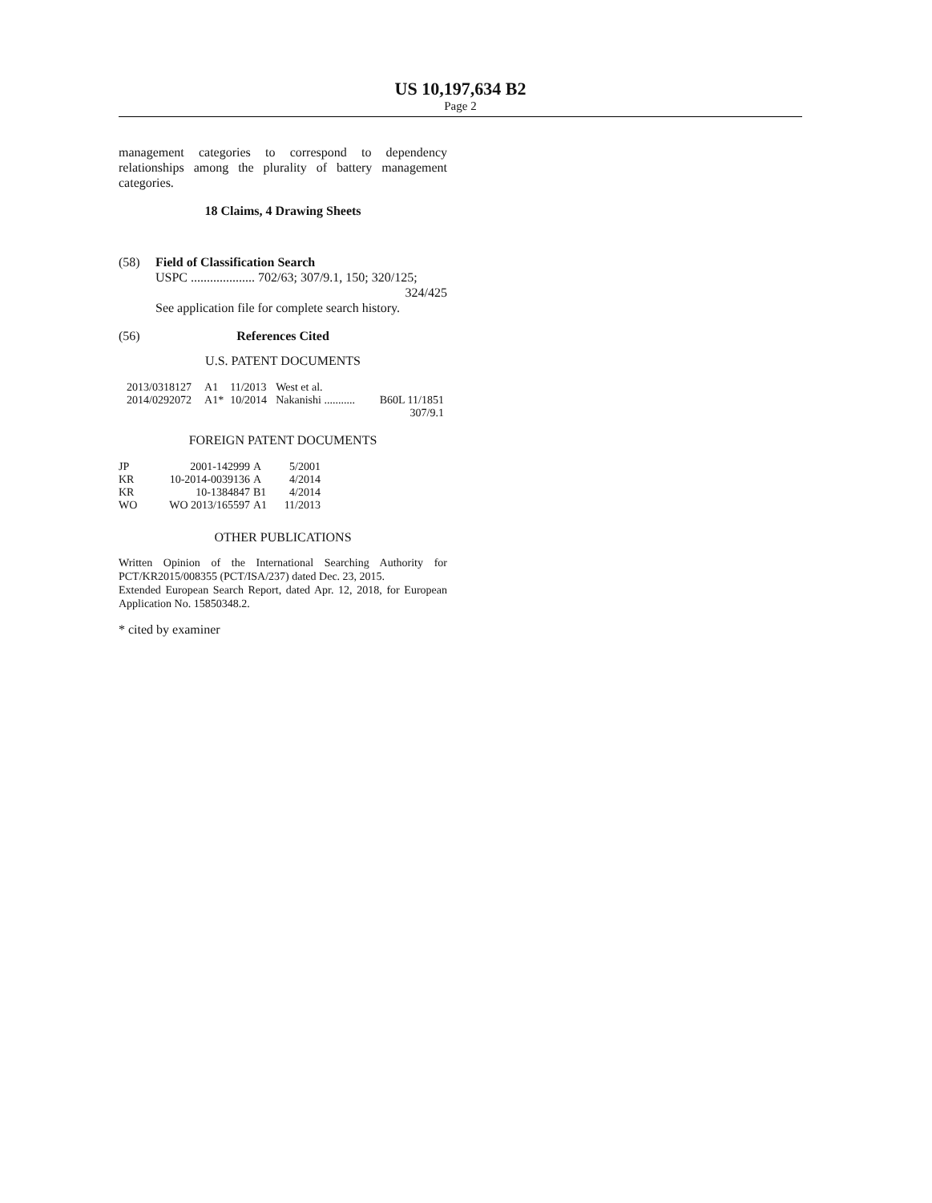US 10,197,634 B2
Page 2
management categories to correspond to dependency relationships among the plurality of battery management categories.
18 Claims, 4 Drawing Sheets
(58) Field of Classification Search
USPC .................... 702/63; 307/9.1, 150; 320/125;
324/425
See application file for complete search history.
(56) References Cited
U.S. PATENT DOCUMENTS
| 2013/0318127 | A1 | 11/2013 | West et al. | |
| 2014/0292072 | A1* | 10/2014 | Nakanishi ........... | B60L 11/1851 |
| 307/9.1 | | | | |
FOREIGN PATENT DOCUMENTS
| JP | 2001-142999 | A | 5/2001 |
| KR | 10-2014-0039136 | A | 4/2014 |
| KR | 10-1384847 | B1 | 4/2014 |
| WO | WO 2013/165597 | A1 | 11/2013 |
OTHER PUBLICATIONS
Written Opinion of the International Searching Authority for PCT/KR2015/008355 (PCT/ISA/237) dated Dec. 23, 2015.
Extended European Search Report, dated Apr. 12, 2018, for European Application No. 15850348.2.
* cited by examiner